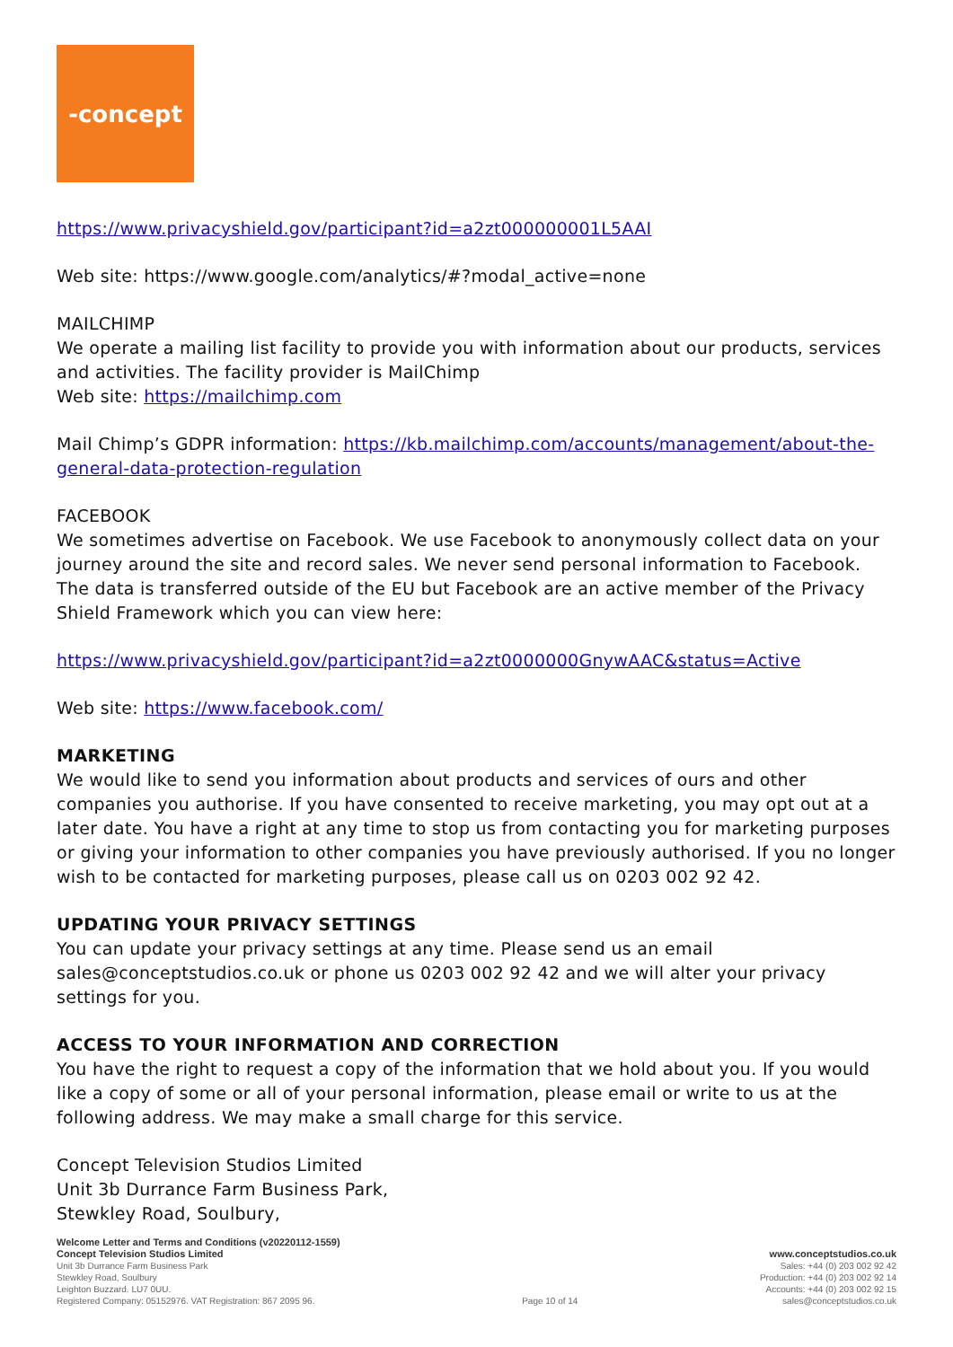-concept
https://www.privacyshield.gov/participant?id=a2zt000000001L5AAI
Web site: https://www.google.com/analytics/#?modal_active=none
MAILCHIMP
We operate a mailing list facility to provide you with information about our products, services and activities. The facility provider is MailChimp
Web site: https://mailchimp.com
Mail Chimp’s GDPR information: https://kb.mailchimp.com/accounts/management/about-the-general-data-protection-regulation
FACEBOOK
We sometimes advertise on Facebook. We use Facebook to anonymously collect data on your journey around the site and record sales. We never send personal information to Facebook. The data is transferred outside of the EU but Facebook are an active member of the Privacy Shield Framework which you can view here:
https://www.privacyshield.gov/participant?id=a2zt0000000GnywAAC&status=Active
Web site: https://www.facebook.com/
MARKETING
We would like to send you information about products and services of ours and other companies you authorise. If you have consented to receive marketing, you may opt out at a later date. You have a right at any time to stop us from contacting you for marketing purposes or giving your information to other companies you have previously authorised. If you no longer wish to be contacted for marketing purposes, please call us on 0203 002 92 42.
UPDATING YOUR PRIVACY SETTINGS
You can update your privacy settings at any time. Please send us an email sales@conceptstudios.co.uk or phone us 0203 002 92 42 and we will alter your privacy settings for you.
ACCESS TO YOUR INFORMATION AND CORRECTION
You have the right to request a copy of the information that we hold about you. If you would like a copy of some or all of your personal information, please email or write to us at the following address. We may make a small charge for this service.
Concept Television Studios Limited
Unit 3b Durrance Farm Business Park,
Stewkley Road, Soulbury,
Welcome Letter and Terms and Conditions (v20220112-1559)
Concept Television Studios Limited
Unit 3b Durrance Farm Business Park
Stewkley Road, Soulbury
Leighton Buzzard. LU7 0UU.
Registered Company: 05152976. VAT Registration: 867 2095 96.
Page 10 of 14 www.conceptstudios.co.uk
Sales: +44 (0) 203 002 92 42
Production: +44 (0) 203 002 92 14
Accounts: +44 (0) 203 002 92 15
sales@conceptstudios.co.uk